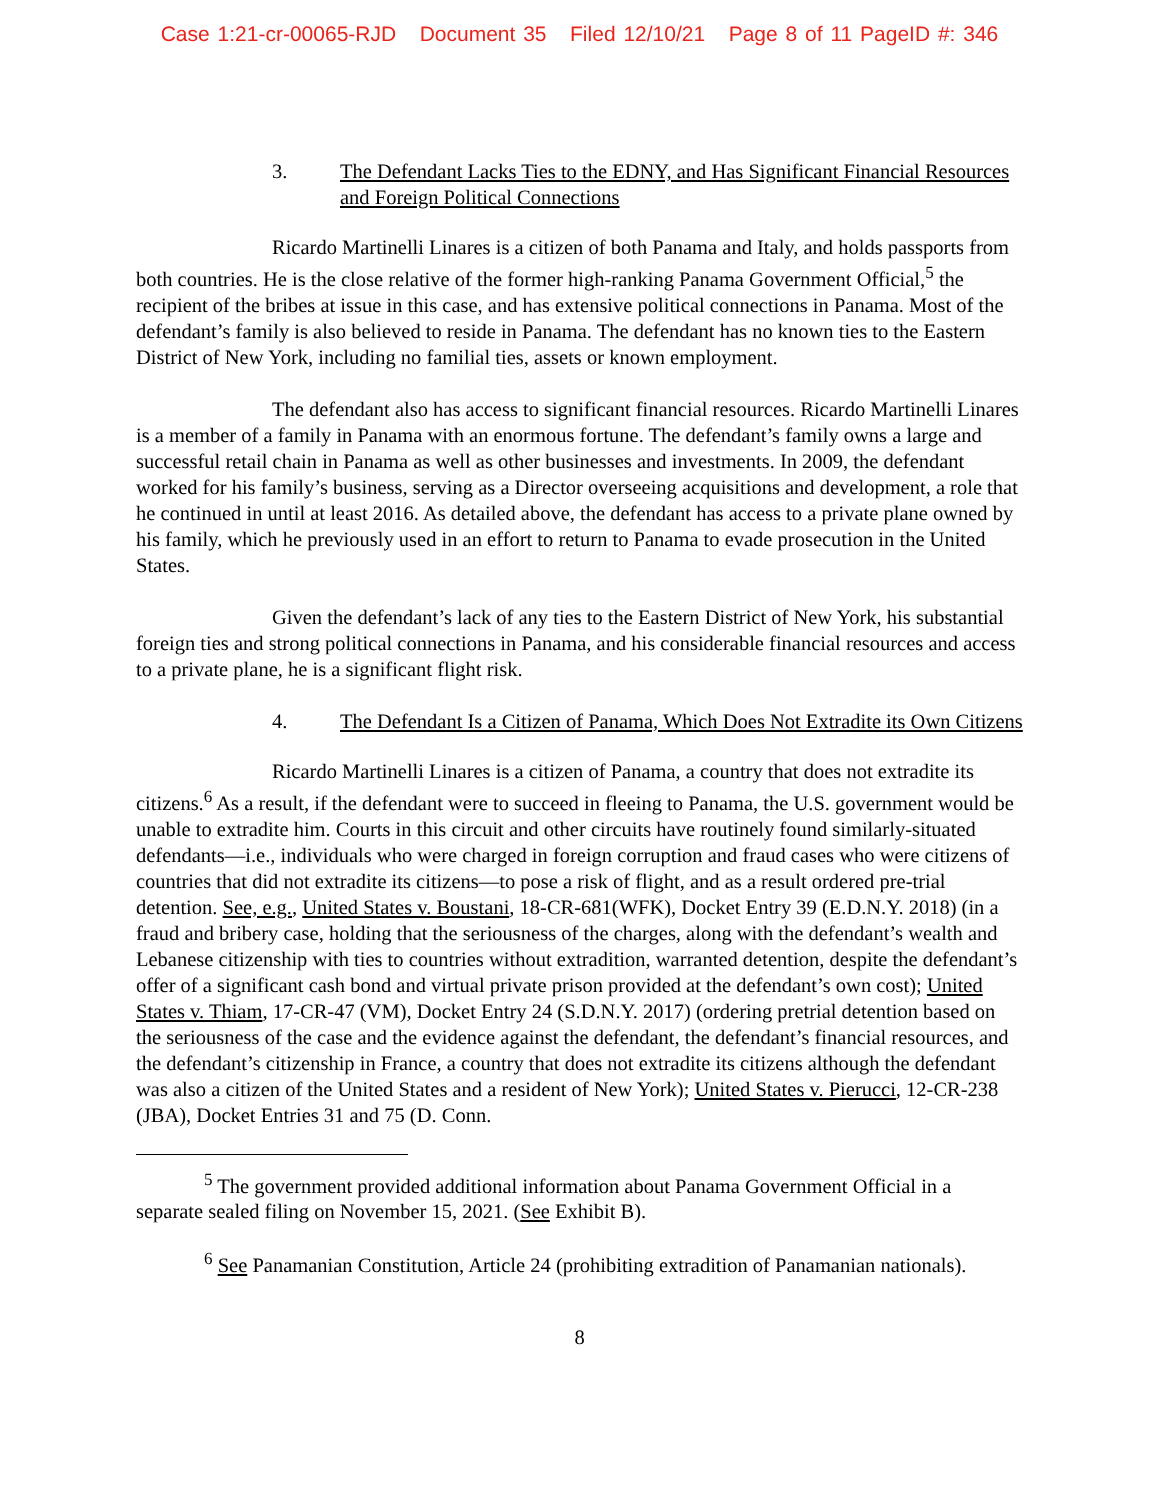Case 1:21-cr-00065-RJD Document 35 Filed 12/10/21 Page 8 of 11 PageID #: 346
3. The Defendant Lacks Ties to the EDNY, and Has Significant Financial Resources and Foreign Political Connections
Ricardo Martinelli Linares is a citizen of both Panama and Italy, and holds passports from both countries. He is the close relative of the former high-ranking Panama Government Official,<sup>5</sup> the recipient of the bribes at issue in this case, and has extensive political connections in Panama. Most of the defendant’s family is also believed to reside in Panama. The defendant has no known ties to the Eastern District of New York, including no familial ties, assets or known employment.
The defendant also has access to significant financial resources. Ricardo Martinelli Linares is a member of a family in Panama with an enormous fortune. The defendant’s family owns a large and successful retail chain in Panama as well as other businesses and investments. In 2009, the defendant worked for his family’s business, serving as a Director overseeing acquisitions and development, a role that he continued in until at least 2016. As detailed above, the defendant has access to a private plane owned by his family, which he previously used in an effort to return to Panama to evade prosecution in the United States.
Given the defendant’s lack of any ties to the Eastern District of New York, his substantial foreign ties and strong political connections in Panama, and his considerable financial resources and access to a private plane, he is a significant flight risk.
4. The Defendant Is a Citizen of Panama, Which Does Not Extradite its Own Citizens
Ricardo Martinelli Linares is a citizen of Panama, a country that does not extradite its citizens.<sup>6</sup> As a result, if the defendant were to succeed in fleeing to Panama, the U.S. government would be unable to extradite him. Courts in this circuit and other circuits have routinely found similarly-situated defendants—i.e., individuals who were charged in foreign corruption and fraud cases who were citizens of countries that did not extradite its citizens—to pose a risk of flight, and as a result ordered pre-trial detention. See, e.g., United States v. Boustani, 18-CR-681(WFK), Docket Entry 39 (E.D.N.Y. 2018) (in a fraud and bribery case, holding that the seriousness of the charges, along with the defendant’s wealth and Lebanese citizenship with ties to countries without extradition, warranted detention, despite the defendant’s offer of a significant cash bond and virtual private prison provided at the defendant’s own cost); United States v. Thiam, 17-CR-47 (VM), Docket Entry 24 (S.D.N.Y. 2017) (ordering pretrial detention based on the seriousness of the case and the evidence against the defendant, the defendant’s financial resources, and the defendant’s citizenship in France, a country that does not extradite its citizens although the defendant was also a citizen of the United States and a resident of New York); United States v. Pierucci, 12-CR-238 (JBA), Docket Entries 31 and 75 (D. Conn.
<sup>5</sup> The government provided additional information about Panama Government Official in a separate sealed filing on November 15, 2021. (See Exhibit B).
<sup>6</sup> See Panamanian Constitution, Article 24 (prohibiting extradition of Panamanian nationals).
8